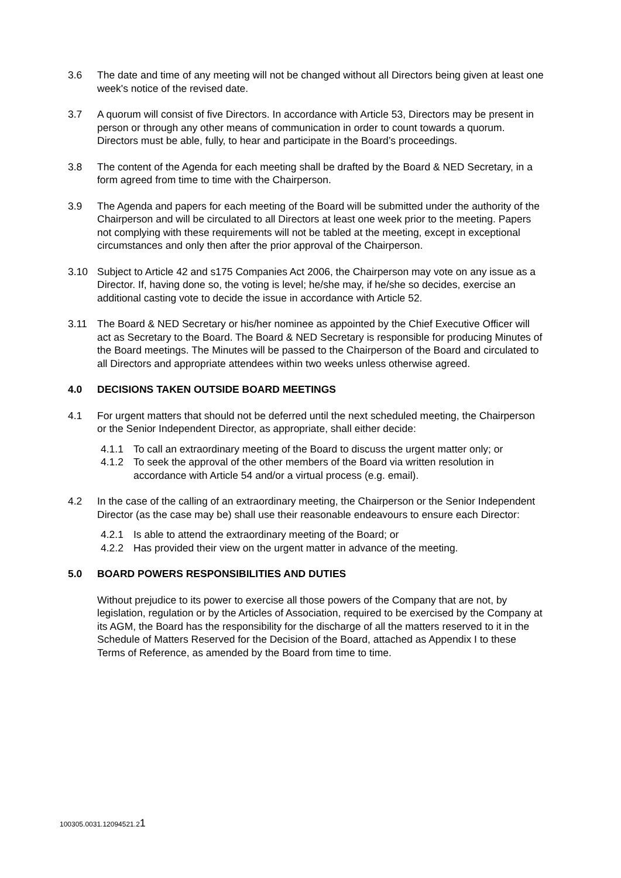3.6 The date and time of any meeting will not be changed without all Directors being given at least one week's notice of the revised date.
3.7 A quorum will consist of five Directors. In accordance with Article 53, Directors may be present in person or through any other means of communication in order to count towards a quorum. Directors must be able, fully, to hear and participate in the Board’s proceedings.
3.8 The content of the Agenda for each meeting shall be drafted by the Board & NED Secretary, in a form agreed from time to time with the Chairperson.
3.9 The Agenda and papers for each meeting of the Board will be submitted under the authority of the Chairperson and will be circulated to all Directors at least one week prior to the meeting. Papers not complying with these requirements will not be tabled at the meeting, except in exceptional circumstances and only then after the prior approval of the Chairperson.
3.10 Subject to Article 42 and s175 Companies Act 2006, the Chairperson may vote on any issue as a Director. If, having done so, the voting is level; he/she may, if he/she so decides, exercise an additional casting vote to decide the issue in accordance with Article 52.
3.11 The Board & NED Secretary or his/her nominee as appointed by the Chief Executive Officer will act as Secretary to the Board. The Board & NED Secretary is responsible for producing Minutes of the Board meetings. The Minutes will be passed to the Chairperson of the Board and circulated to all Directors and appropriate attendees within two weeks unless otherwise agreed.
4.0 DECISIONS TAKEN OUTSIDE BOARD MEETINGS
4.1 For urgent matters that should not be deferred until the next scheduled meeting, the Chairperson or the Senior Independent Director, as appropriate, shall either decide:
4.1.1 To call an extraordinary meeting of the Board to discuss the urgent matter only; or
4.1.2 To seek the approval of the other members of the Board via written resolution in accordance with Article 54 and/or a virtual process (e.g. email).
4.2 In the case of the calling of an extraordinary meeting, the Chairperson or the Senior Independent Director (as the case may be) shall use their reasonable endeavours to ensure each Director:
4.2.1 Is able to attend the extraordinary meeting of the Board; or
4.2.2 Has provided their view on the urgent matter in advance of the meeting.
5.0 BOARD POWERS RESPONSIBILITIES AND DUTIES
Without prejudice to its power to exercise all those powers of the Company that are not, by legislation, regulation or by the Articles of Association, required to be exercised by the Company at its AGM, the Board has the responsibility for the discharge of all the matters reserved to it in the Schedule of Matters Reserved for the Decision of the Board, attached as Appendix I to these Terms of Reference, as amended by the Board from time to time.
100305.0031.12094521.21